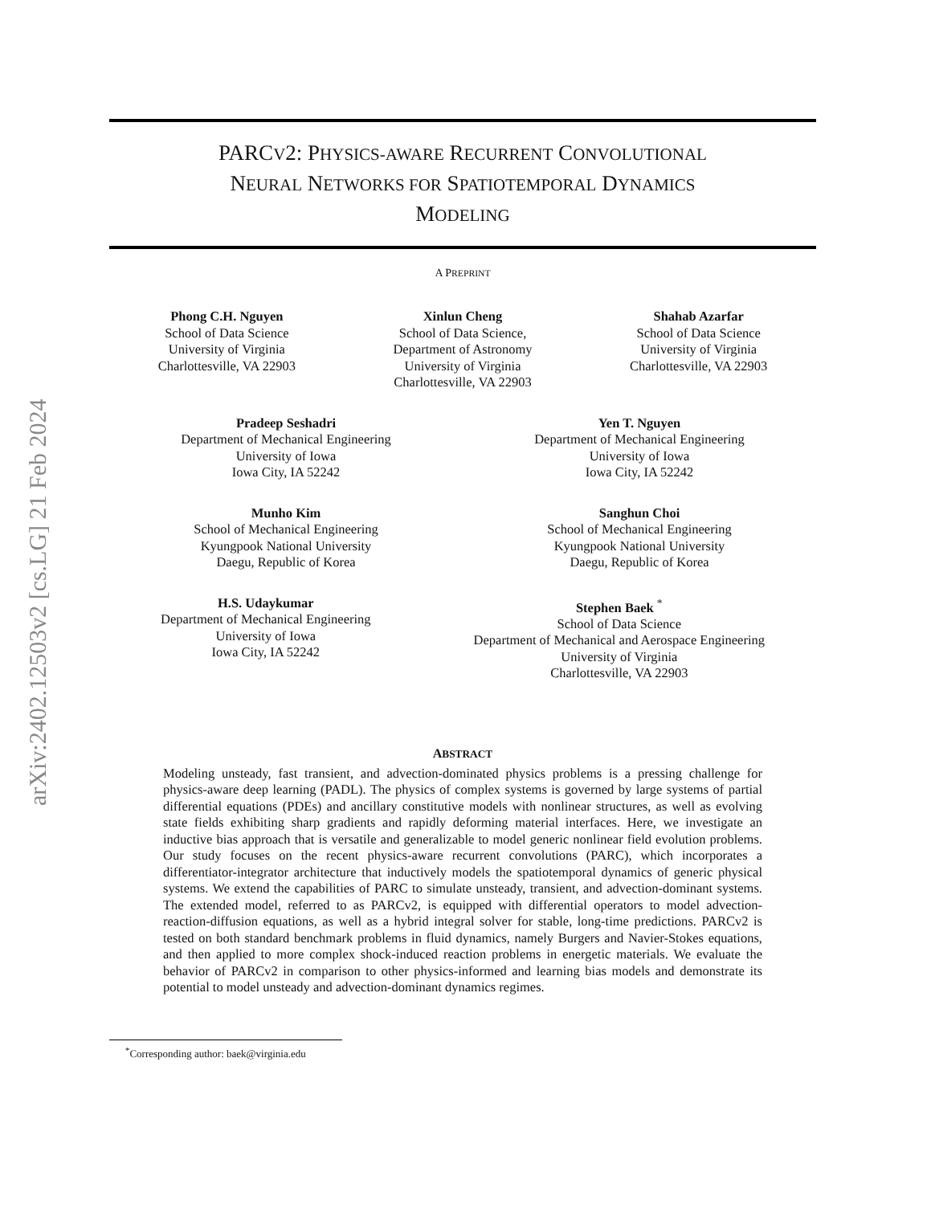arXiv:2402.12503v2 [cs.LG] 21 Feb 2024
PARCV2: PHYSICS-AWARE RECURRENT CONVOLUTIONAL
NEURAL NETWORKS FOR SPATIOTEMPORAL DYNAMICS
MODELING
A PREPRINT
Phong C.H. Nguyen
School of Data Science
University of Virginia
Charlottesville, VA 22903
Xinlun Cheng
School of Data Science,
Department of Astronomy
University of Virginia
Charlottesville, VA 22903
Shahab Azarfar
School of Data Science
University of Virginia
Charlottesville, VA 22903
Pradeep Seshadri
Department of Mechanical Engineering
University of Iowa
Iowa City, IA 52242
Yen T. Nguyen
Department of Mechanical Engineering
University of Iowa
Iowa City, IA 52242
Munho Kim
School of Mechanical Engineering
Kyungpook National University
Daegu, Republic of Korea
Sanghun Choi
School of Mechanical Engineering
Kyungpook National University
Daegu, Republic of Korea
H.S. Udaykumar
Department of Mechanical Engineering
University of Iowa
Iowa City, IA 52242
Stephen Baek <sup>*</sup>
School of Data Science
Department of Mechanical and Aerospace Engineering
University of Virginia
Charlottesville, VA 22903
ABSTRACT
Modeling unsteady, fast transient, and advection-dominated physics problems is a pressing challenge for physics-aware deep learning (PADL). The physics of complex systems is governed by large systems of partial differential equations (PDEs) and ancillary constitutive models with nonlinear structures, as well as evolving state fields exhibiting sharp gradients and rapidly deforming material interfaces. Here, we investigate an inductive bias approach that is versatile and generalizable to model generic nonlinear field evolution problems. Our study focuses on the recent physics-aware recurrent convolutions (PARC), which incorporates a differentiator-integrator architecture that inductively models the spatiotemporal dynamics of generic physical systems. We extend the capabilities of PARC to simulate unsteady, transient, and advection-dominant systems. The extended model, referred to as PARCv2, is equipped with differential operators to model advection-reaction-diffusion equations, as well as a hybrid integral solver for stable, long-time predictions. PARCv2 is tested on both standard benchmark problems in fluid dynamics, namely Burgers and Navier-Stokes equations, and then applied to more complex shock-induced reaction problems in energetic materials. We evaluate the behavior of PARCv2 in comparison to other physics-informed and learning bias models and demonstrate its potential to model unsteady and advection-dominant dynamics regimes.
<sup>*</sup> Corresponding author: baek@virginia.edu